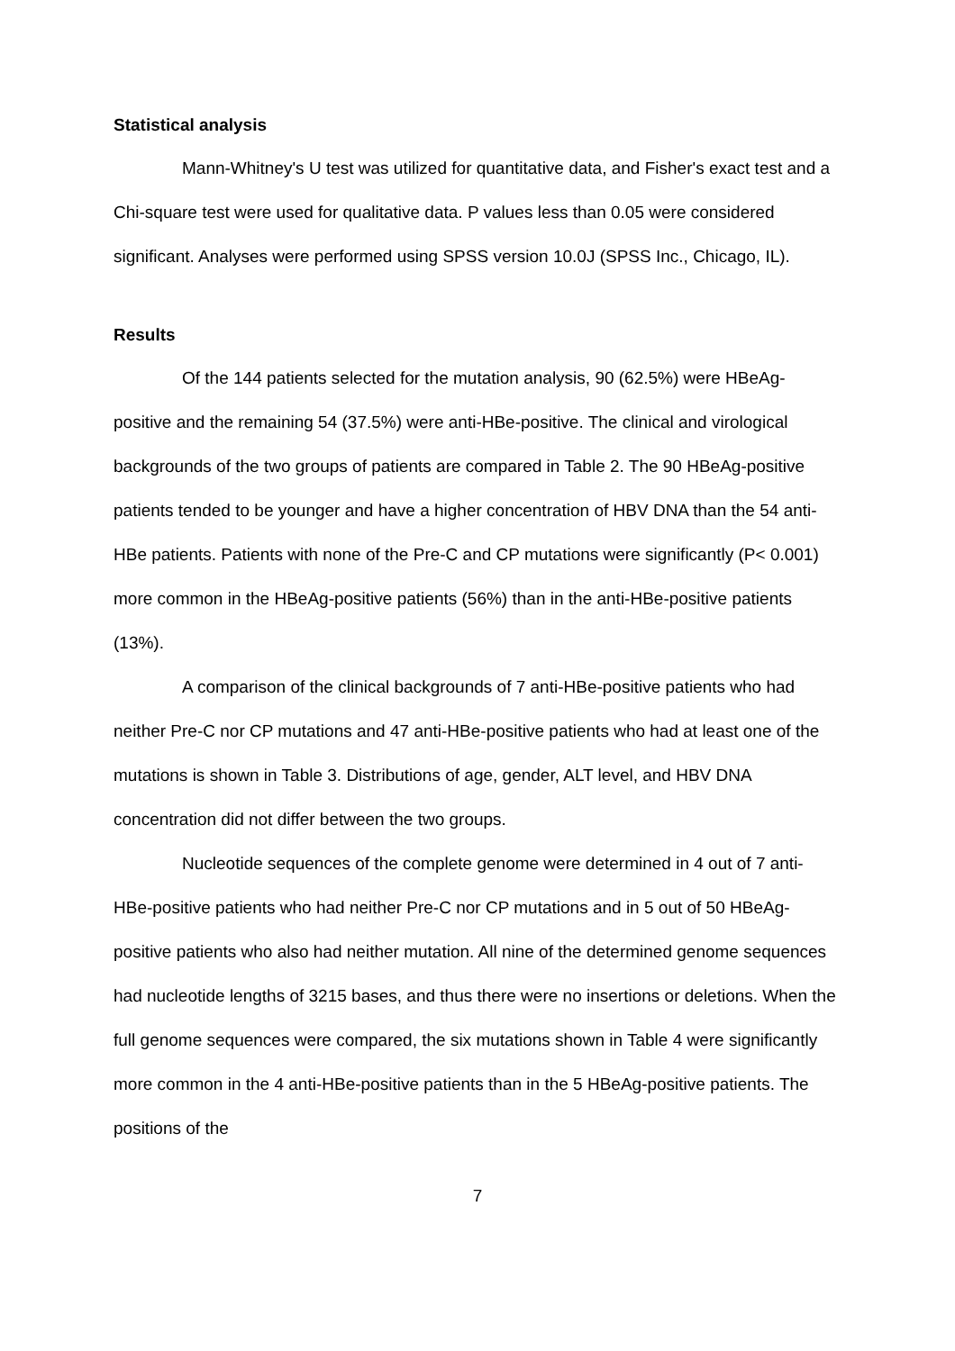Statistical analysis
Mann-Whitney's U test was utilized for quantitative data, and Fisher's exact test and a Chi-square test were used for qualitative data. P values less than 0.05 were considered significant. Analyses were performed using SPSS version 10.0J (SPSS Inc., Chicago, IL).
Results
Of the 144 patients selected for the mutation analysis, 90 (62.5%) were HBeAg-positive and the remaining 54 (37.5%) were anti-HBe-positive. The clinical and virological backgrounds of the two groups of patients are compared in Table 2. The 90 HBeAg-positive patients tended to be younger and have a higher concentration of HBV DNA than the 54 anti-HBe patients. Patients with none of the Pre-C and CP mutations were significantly (P< 0.001) more common in the HBeAg-positive patients (56%) than in the anti-HBe-positive patients (13%).
A comparison of the clinical backgrounds of 7 anti-HBe-positive patients who had neither Pre-C nor CP mutations and 47 anti-HBe-positive patients who had at least one of the mutations is shown in Table 3. Distributions of age, gender, ALT level, and HBV DNA concentration did not differ between the two groups.
Nucleotide sequences of the complete genome were determined in 4 out of 7 anti-HBe-positive patients who had neither Pre-C nor CP mutations and in 5 out of 50 HBeAg-positive patients who also had neither mutation. All nine of the determined genome sequences had nucleotide lengths of 3215 bases, and thus there were no insertions or deletions. When the full genome sequences were compared, the six mutations shown in Table 4 were significantly more common in the 4 anti-HBe-positive patients than in the 5 HBeAg-positive patients. The positions of the
7